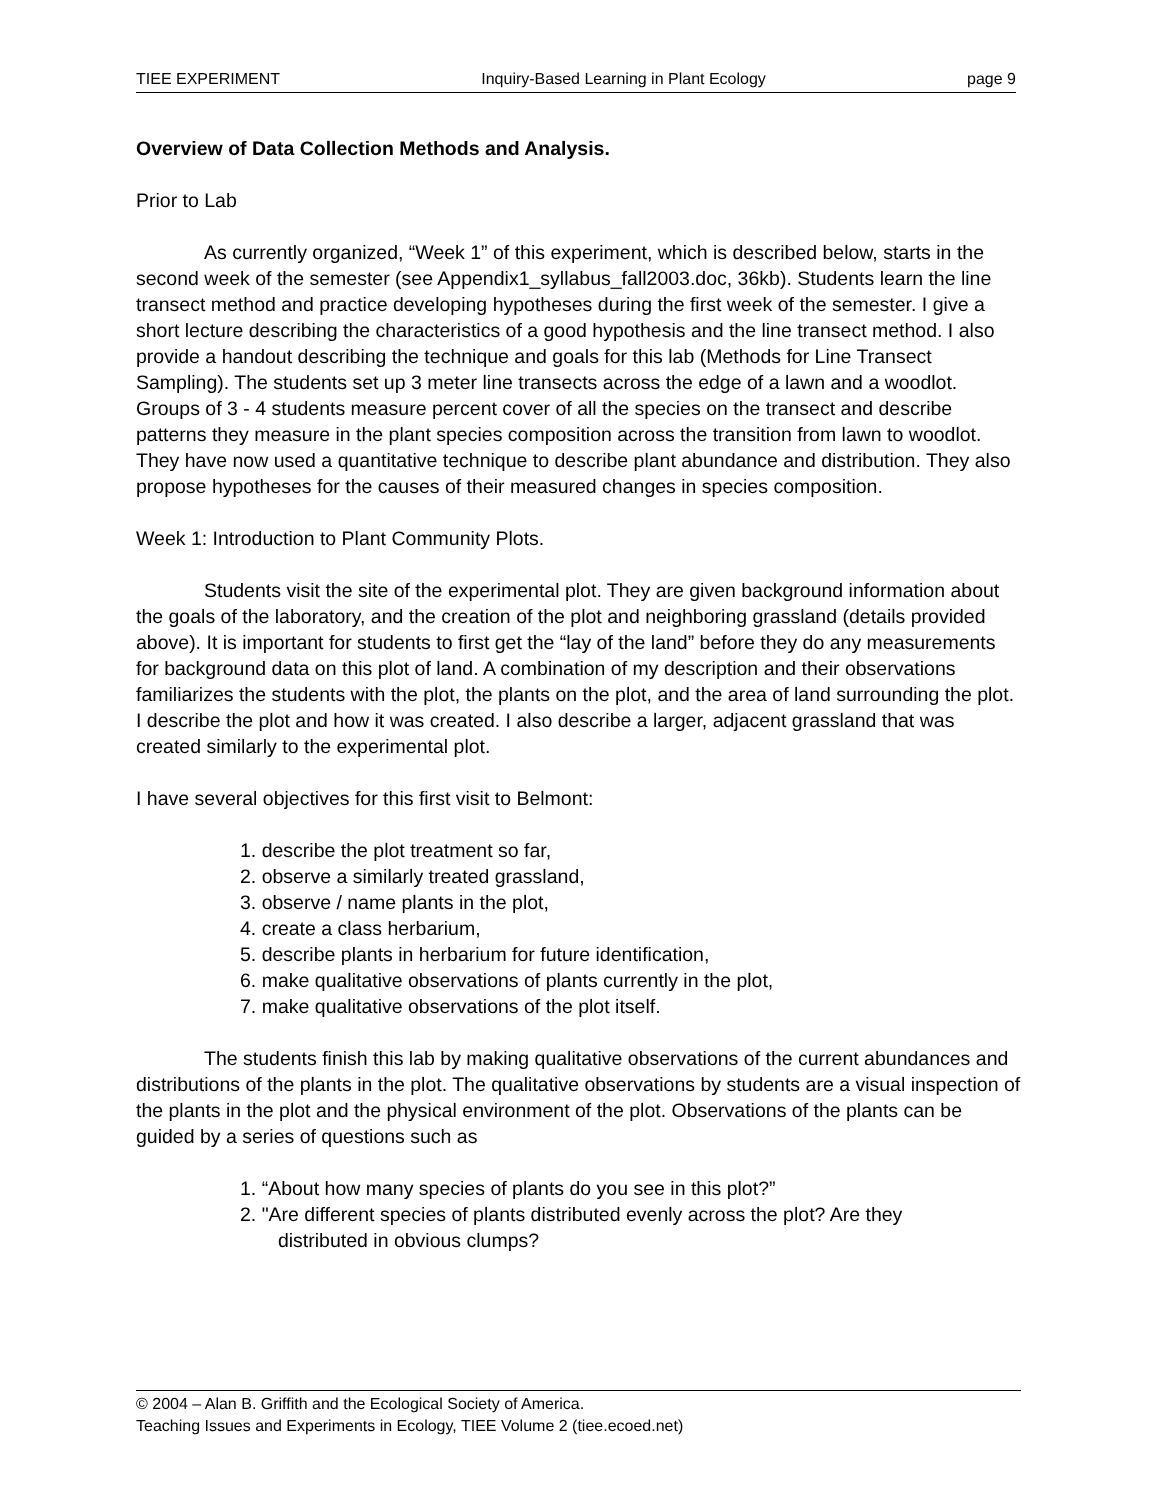TIEE EXPERIMENT Inquiry-Based Learning in Plant Ecology page 9
Overview of Data Collection Methods and Analysis.
Prior to Lab
As currently organized, “Week 1” of this experiment, which is described below, starts in the second week of the semester (see Appendix1_syllabus_fall2003.doc, 36kb). Students learn the line transect method and practice developing hypotheses during the first week of the semester. I give a short lecture describing the characteristics of a good hypothesis and the line transect method. I also provide a handout describing the technique and goals for this lab (Methods for Line Transect Sampling). The students set up 3 meter line transects across the edge of a lawn and a woodlot. Groups of 3 - 4 students measure percent cover of all the species on the transect and describe patterns they measure in the plant species composition across the transition from lawn to woodlot. They have now used a quantitative technique to describe plant abundance and distribution. They also propose hypotheses for the causes of their measured changes in species composition.
Week 1: Introduction to Plant Community Plots.
Students visit the site of the experimental plot. They are given background information about the goals of the laboratory, and the creation of the plot and neighboring grassland (details provided above). It is important for students to first get the “lay of the land” before they do any measurements for background data on this plot of land. A combination of my description and their observations familiarizes the students with the plot, the plants on the plot, and the area of land surrounding the plot. I describe the plot and how it was created. I also describe a larger, adjacent grassland that was created similarly to the experimental plot.
I have several objectives for this first visit to Belmont:
1. describe the plot treatment so far,
2. observe a similarly treated grassland,
3. observe / name plants in the plot,
4. create a class herbarium,
5. describe plants in herbarium for future identification,
6. make qualitative observations of plants currently in the plot,
7. make qualitative observations of the plot itself.
The students finish this lab by making qualitative observations of the current abundances and distributions of the plants in the plot. The qualitative observations by students are a visual inspection of the plants in the plot and the physical environment of the plot. Observations of the plants can be guided by a series of questions such as
1. “About how many species of plants do you see in this plot?”
2. "Are different species of plants distributed evenly across the plot? Are they
distributed in obvious clumps?
© 2004 – Alan B. Griffith and the Ecological Society of America.
Teaching Issues and Experiments in Ecology, TIEE Volume 2 (tiee.ecoed.net)